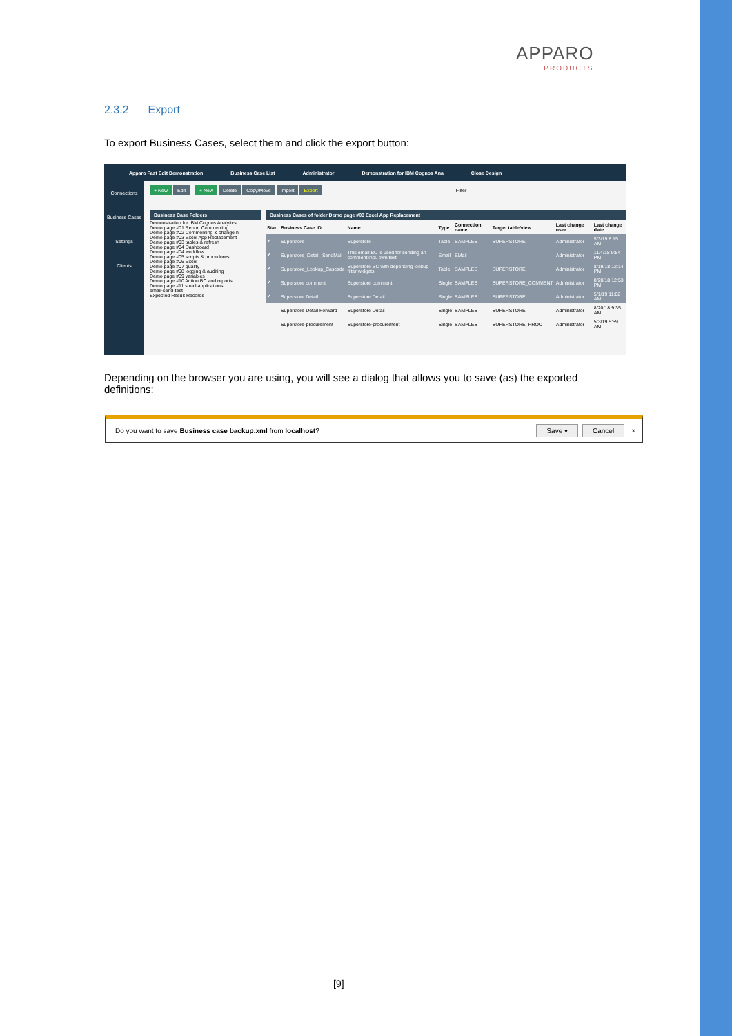APPARO
PRODUCTS
2.3.2 Export
To export Business Cases, select them and click the export button:
Apparo Fast Edit Demonstration Business Case List Administrator Demonstration for IBM Cognos Ana Close Design
Connections
Business Cases
Settings
Clients
+ New Edit + New Delete Copy/Move Import Export Filter
Business Case Folders
Demonstration for IBM Cognos Analytics
Demo page #01 Report Commenting
Demo page #02 Commenting & change h
Demo page #03 Excel App Replacement
Demo page #03 tables & refresh
Demo page #04 Dashboard
Demo page #04 workflow
Demo page #05 scripts & procedures
Demo page #06 Excel
Demo page #07 quality
Demo page #08 logging & auditing
Demo page #09 variables
Demo page #10 Action BC and reports
Demo page #11 small applications
email-send-test
Expected Result Records
Business Cases of folder Demo page #03 Excel App Replacement
| Start | Business Case ID | Name | Type | Connection name | Target table/view | Last change user | Last change date |
| --- | --- | --- | --- | --- | --- | --- | --- |
| ✔ | Superstore | Superstore | Table | SAMPLES | SUPERSTORE | Administrator | 5/3/19 8:15 AM |
| ✔ | Superstore_Detail_SendMail | This email BC is used for sending an comment incl. own text | Email | EMail | | Administrator | 11/4/18 9:54 PM |
| ✔ | Superstore_Lookup_Cascade | Superstore BC with depending lookup filter widgets | Table | SAMPLES | SUPERSTORE | Administrator | 8/19/18 12:14 PM |
| ✔ | Superstore comment | Superstore comment | Single | SAMPLES | SUPERSTORE_COMMENT | Administrator | 8/20/18 12:53 PM |
| ✔ | Superstore Detail | Superstore Detail | Single | SAMPLES | SUPERSTORE | Administrator | 5/1/19 11:02 AM |
| | Superstore Detail Forward | Superstore Detail | Single | SAMPLES | SUPERSTORE | Administrator | 8/20/18 9:35 AM |
| | Superstore-procurement | Superstore-procurement | Single | SAMPLES | SUPERSTORE_PROC | Administrator | 5/3/19 5:59 AM |
Depending on the browser you are using, you will see a dialog that allows you to save (as) the exported definitions:
Do you want to save Business case backup.xml from localhost? Save ▾ Cancel ×
[9]